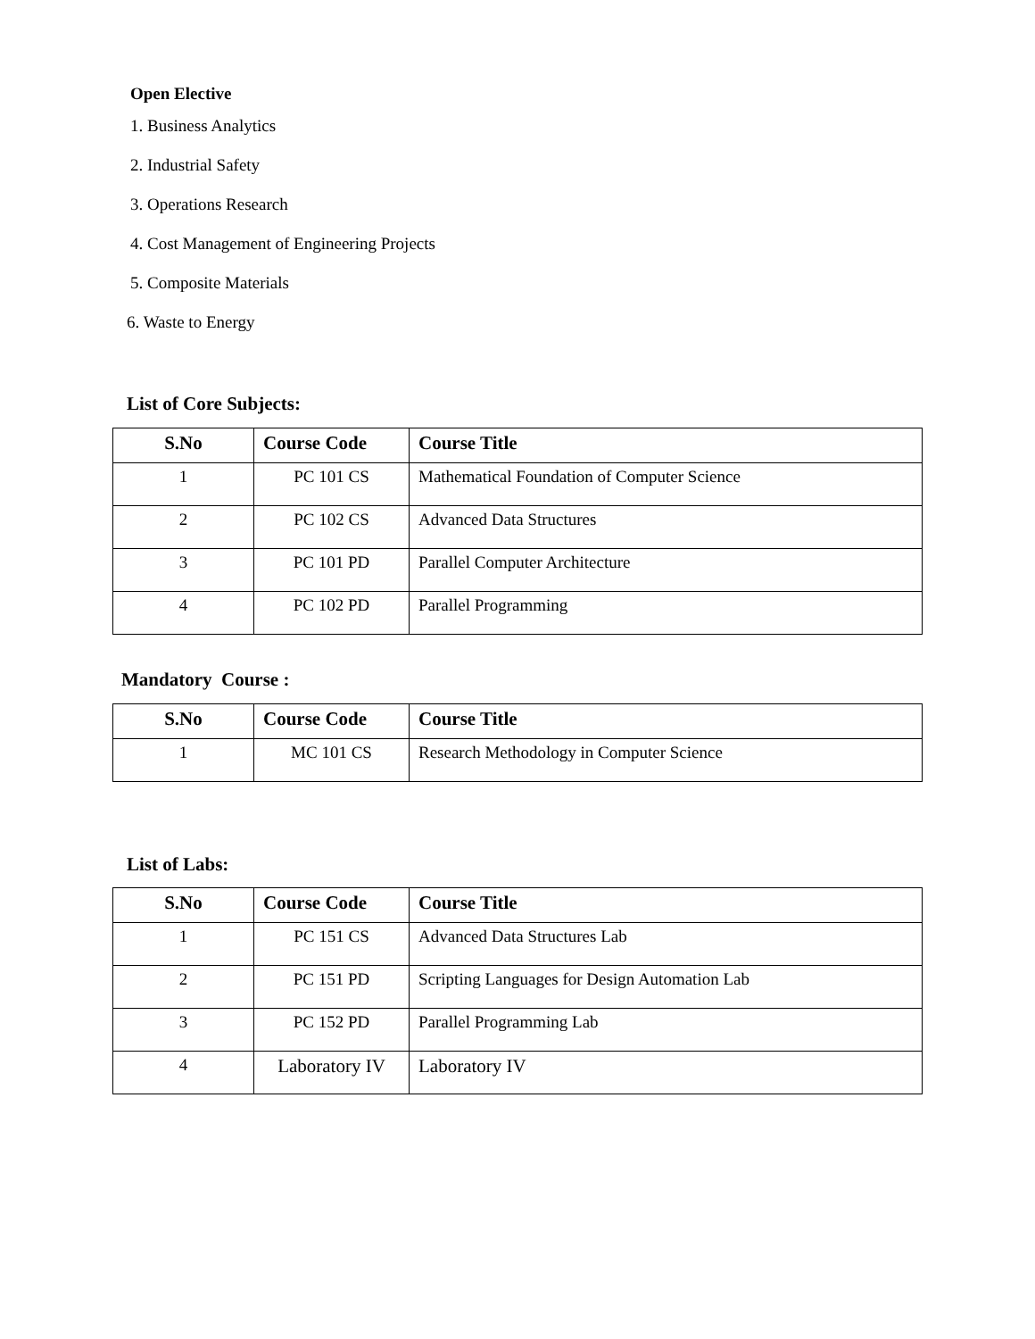Open Elective
1. Business Analytics
2. Industrial Safety
3. Operations Research
4. Cost Management of Engineering Projects
5. Composite Materials
6. Waste to Energy
List of Core Subjects:
| S.No | Course Code | Course Title |
| --- | --- | --- |
| 1 | PC 101 CS | Mathematical Foundation of Computer Science |
| 2 | PC 102 CS | Advanced Data Structures |
| 3 | PC 101 PD | Parallel Computer Architecture |
| 4 | PC 102 PD | Parallel Programming |
Mandatory Course :
| S.No | Course Code | Course Title |
| --- | --- | --- |
| 1 | MC 101 CS | Research Methodology in Computer Science |
List of Labs:
| S.No | Course Code | Course Title |
| --- | --- | --- |
| 1 | PC 151 CS | Advanced Data Structures Lab |
| 2 | PC 151 PD | Scripting Languages for Design Automation Lab |
| 3 | PC 152 PD | Parallel Programming Lab |
| 4 | Laboratory IV | Laboratory IV |